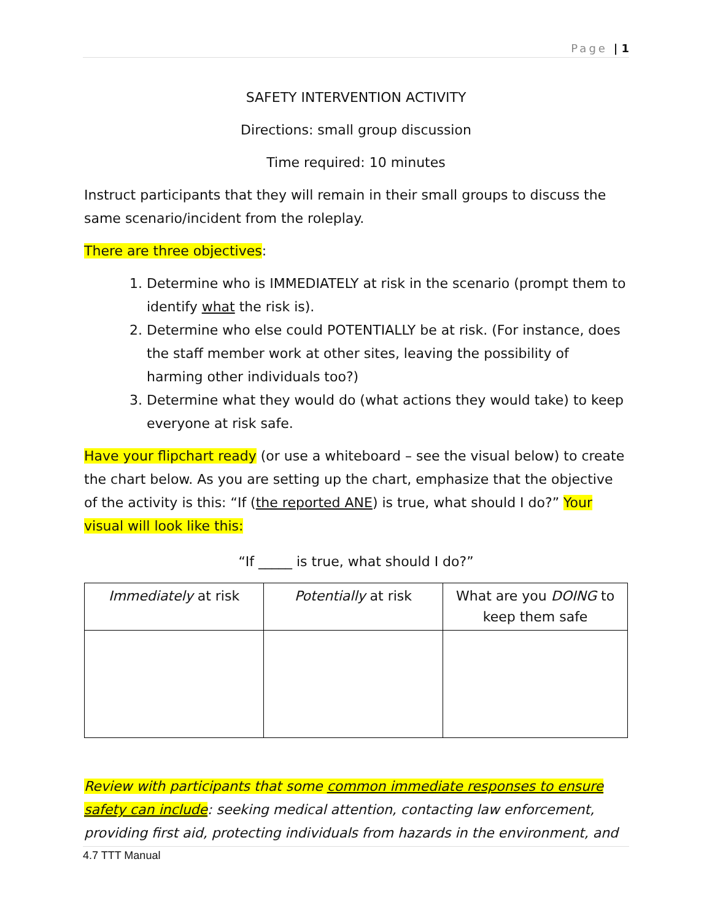Page | 1
SAFETY INTERVENTION ACTIVITY
Directions: small group discussion
Time required: 10 minutes
Instruct participants that they will remain in their small groups to discuss the same scenario/incident from the roleplay.
There are three objectives:
1. Determine who is IMMEDIATELY at risk in the scenario (prompt them to identify what the risk is).
2. Determine who else could POTENTIALLY be at risk. (For instance, does the staff member work at other sites, leaving the possibility of harming other individuals too?)
3. Determine what they would do (what actions they would take) to keep everyone at risk safe.
Have your flipchart ready (or use a whiteboard – see the visual below) to create the chart below. As you are setting up the chart, emphasize that the objective of the activity is this: “If (the reported ANE) is true, what should I do?” Your visual will look like this:
“If _____ is true, what should I do?”
| Immediately at risk | Potentially at risk | What are you DOING to keep them safe |
Review with participants that some common immediate responses to ensure safety can include: seeking medical attention, contacting law enforcement, providing first aid, protecting individuals from hazards in the environment, and
4.7 TTT Manual